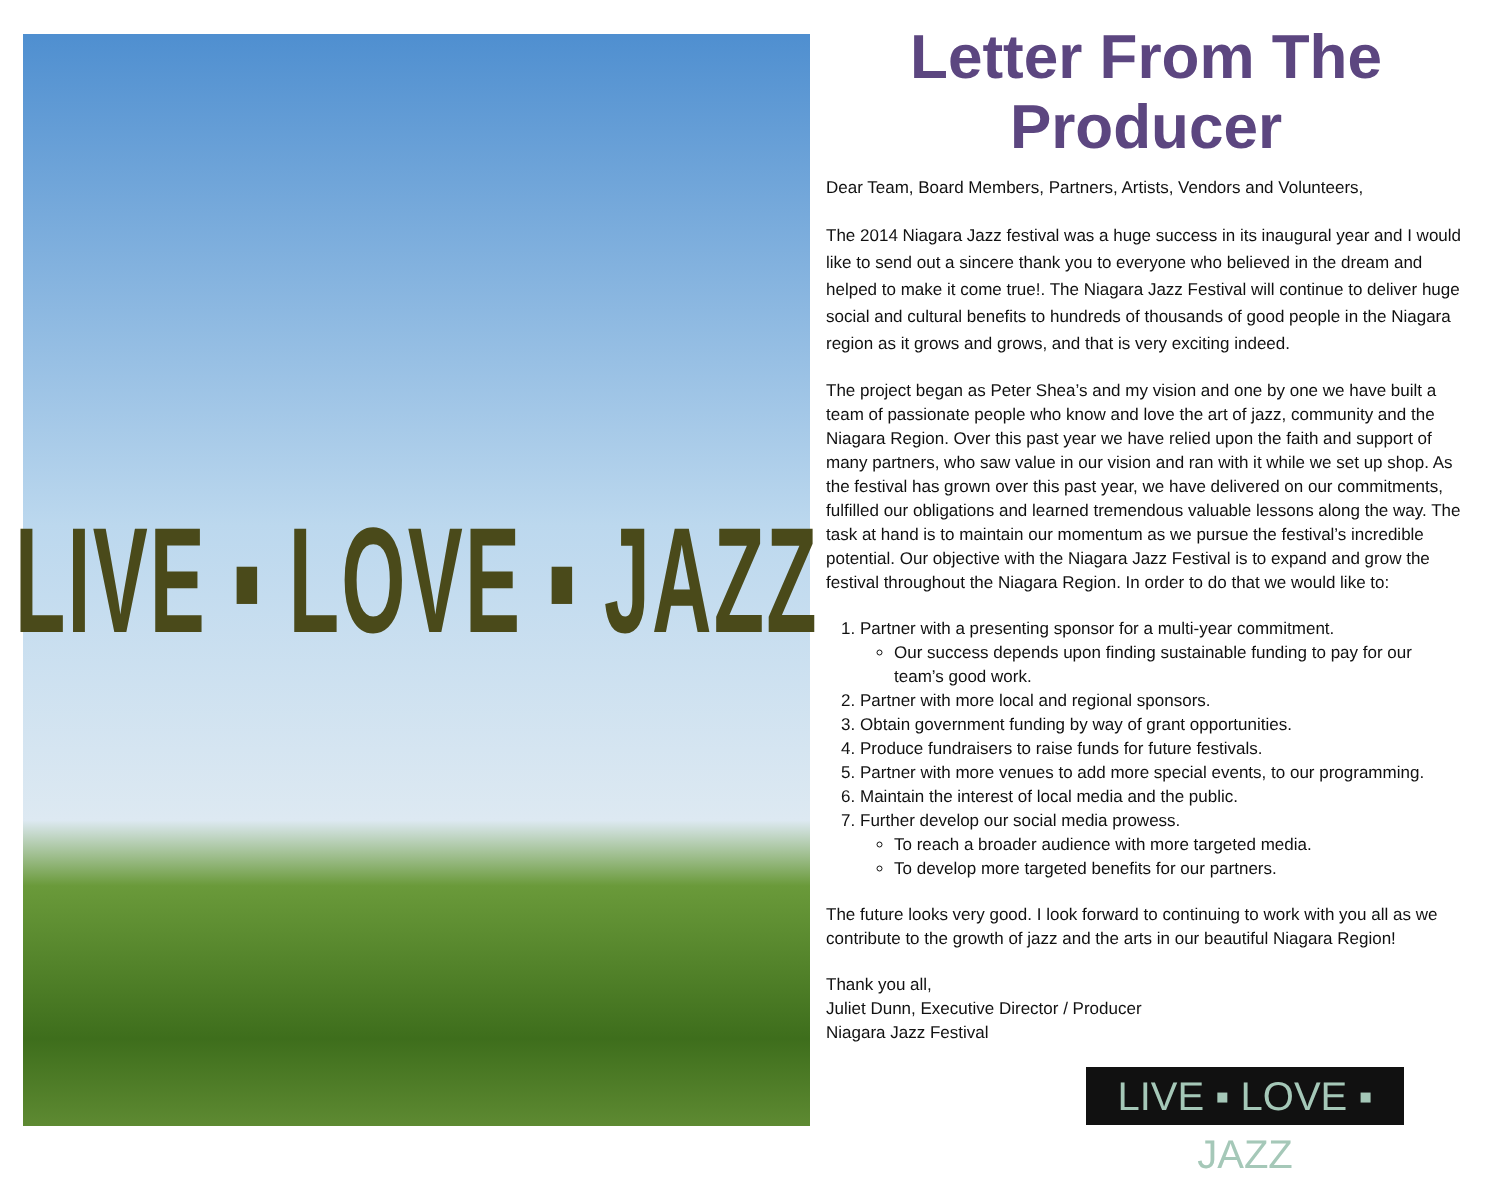LIVE ▪ LOVE ▪ JAZZ
Letter From The Producer
Dear Team, Board Members, Partners, Artists, Vendors and Volunteers,
The 2014 Niagara Jazz festival was a huge success in its inaugural year and I would like to send out a sincere thank you to everyone who believed in the dream and helped to make it come true!. The Niagara Jazz Festival will continue to deliver huge social and cultural benefits to hundreds of thousands of good people in the Niagara region as it grows and grows, and that is very exciting indeed.
The project began as Peter Shea’s and my vision and one by one we have built a team of passionate people who know and love the art of jazz, community and the Niagara Region. Over this past year we have relied upon the faith and support of many partners, who saw value in our vision and ran with it while we set up shop. As the festival has grown over this past year, we have delivered on our commitments, fulfilled our obligations and learned tremendous valuable lessons along the way. The task at hand is to maintain our momentum as we pursue the festival’s incredible potential. Our objective with the Niagara Jazz Festival is to expand and grow the festival throughout the Niagara Region. In order to do that we would like to:
1. Partner with a presenting sponsor for a multi-year commitment.
Our success depends upon finding sustainable funding to pay for our team’s good work.
2. Partner with more local and regional sponsors.
3. Obtain government funding by way of grant opportunities.
4. Produce fundraisers to raise funds for future festivals.
5. Partner with more venues to add more special events, to our programming.
6. Maintain the interest of local media and the public.
7. Further develop our social media prowess.
To reach a broader audience with more targeted media.
To develop more targeted benefits for our partners.
The future looks very good. I look forward to continuing to work with you all as we contribute to the growth of jazz and the arts in our beautiful Niagara Region!
Thank you all,
Juliet Dunn, Executive Director / Producer
Niagara Jazz Festival
LIVE ▪ LOVE ▪ JAZZ